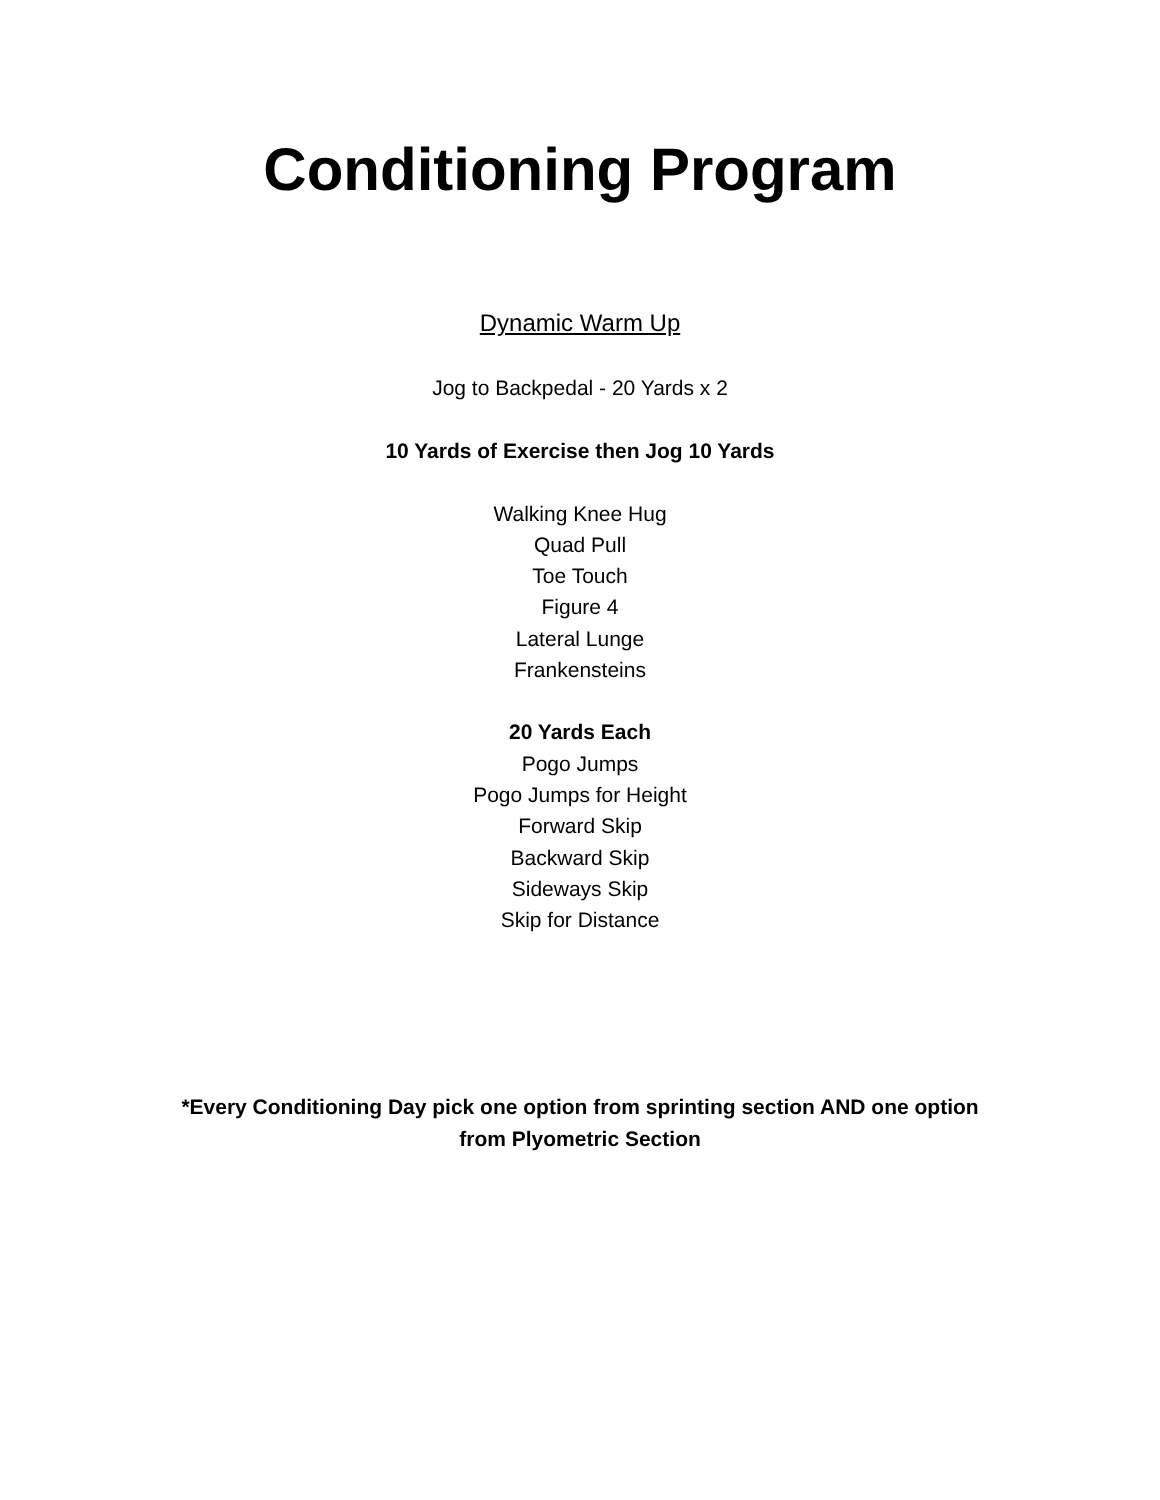Conditioning Program
Dynamic Warm Up
Jog to Backpedal - 20 Yards x 2
10 Yards of Exercise then Jog 10 Yards
Walking Knee Hug
Quad Pull
Toe Touch
Figure 4
Lateral Lunge
Frankensteins
20 Yards Each
Pogo Jumps
Pogo Jumps for Height
Forward Skip
Backward Skip
Sideways Skip
Skip for Distance
*Every Conditioning Day pick one option from sprinting section AND one option
from Plyometric Section